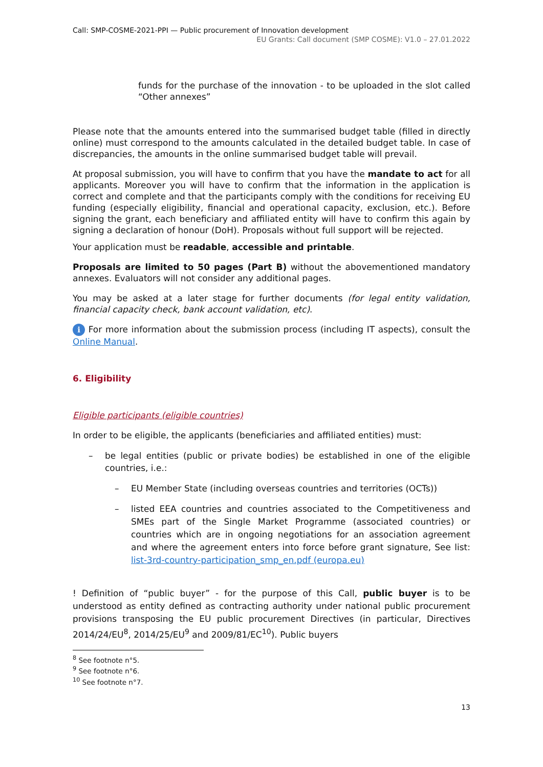Call: SMP-COSME-2021-PPI — Public procurement of Innovation development
EU Grants: Call document (SMP COSME): V1.0 – 27.01.2022
funds for the purchase of the innovation - to be uploaded in the slot called “Other annexes”
Please note that the amounts entered into the summarised budget table (filled in directly online) must correspond to the amounts calculated in the detailed budget table. In case of discrepancies, the amounts in the online summarised budget table will prevail.
At proposal submission, you will have to confirm that you have the mandate to act for all applicants. Moreover you will have to confirm that the information in the application is correct and complete and that the participants comply with the conditions for receiving EU funding (especially eligibility, financial and operational capacity, exclusion, etc.). Before signing the grant, each beneficiary and affiliated entity will have to confirm this again by signing a declaration of honour (DoH). Proposals without full support will be rejected.
Your application must be readable, accessible and printable.
Proposals are limited to 50 pages (Part B) without the abovementioned mandatory annexes. Evaluators will not consider any additional pages.
You may be asked at a later stage for further documents (for legal entity validation, financial capacity check, bank account validation, etc).
i For more information about the submission process (including IT aspects), consult the Online Manual.
6. Eligibility
Eligible participants (eligible countries)
In order to be eligible, the applicants (beneficiaries and affiliated entities) must:
– be legal entities (public or private bodies) be established in one of the eligible countries, i.e.:
– EU Member State (including overseas countries and territories (OCTs))
– listed EEA countries and countries associated to the Competitiveness and SMEs part of the Single Market Programme (associated countries) or countries which are in ongoing negotiations for an association agreement and where the agreement enters into force before grant signature, See list: list-3rd-country-participation_smp_en.pdf (europa.eu)
! Definition of “public buyer” - for the purpose of this Call, public buyer is to be understood as entity defined as contracting authority under national public procurement provisions transposing the EU public procurement Directives (in particular, Directives 2014/24/EU<sup>8</sup>, 2014/25/EU<sup>9</sup> and 2009/81/EC<sup>10</sup>). Public buyers
<sup>8</sup> See footnote n°5.
<sup>9</sup> See footnote n°6.
<sup>10</sup> See footnote n°7.
13